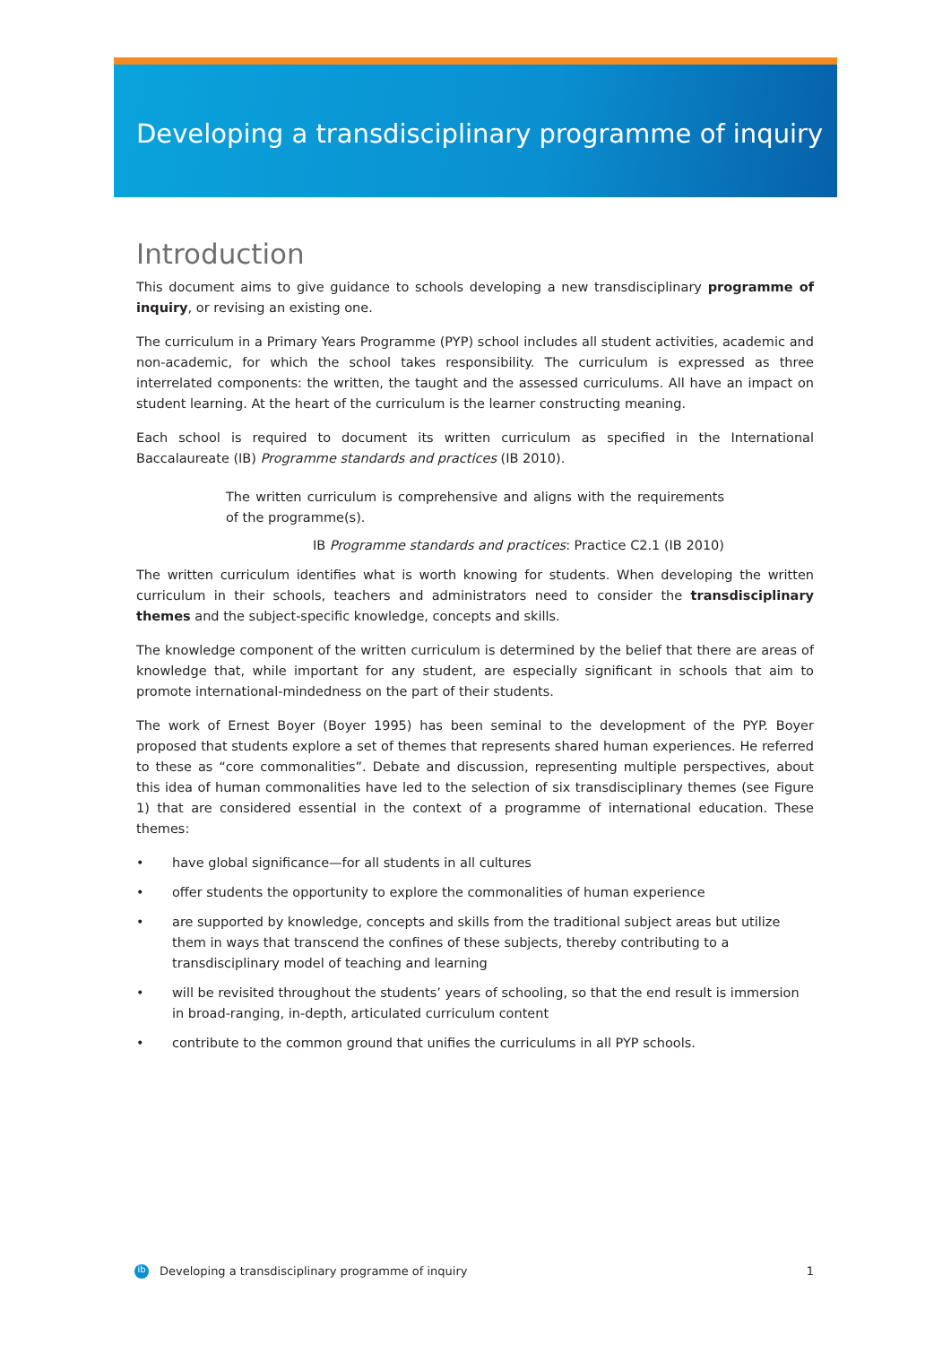Developing a transdisciplinary programme of inquiry
Introduction
This document aims to give guidance to schools developing a new transdisciplinary programme of inquiry, or revising an existing one.
The curriculum in a Primary Years Programme (PYP) school includes all student activities, academic and non-academic, for which the school takes responsibility. The curriculum is expressed as three interrelated components: the written, the taught and the assessed curriculums. All have an impact on student learning. At the heart of the curriculum is the learner constructing meaning.
Each school is required to document its written curriculum as specified in the International Baccalaureate (IB) Programme standards and practices (IB 2010).
The written curriculum is comprehensive and aligns with the requirements of the programme(s).
IB Programme standards and practices: Practice C2.1 (IB 2010)
The written curriculum identifies what is worth knowing for students. When developing the written curriculum in their schools, teachers and administrators need to consider the transdisciplinary themes and the subject-specific knowledge, concepts and skills.
The knowledge component of the written curriculum is determined by the belief that there are areas of knowledge that, while important for any student, are especially significant in schools that aim to promote international-mindedness on the part of their students.
The work of Ernest Boyer (Boyer 1995) has been seminal to the development of the PYP. Boyer proposed that students explore a set of themes that represents shared human experiences. He referred to these as “core commonalities”. Debate and discussion, representing multiple perspectives, about this idea of human commonalities have led to the selection of six transdisciplinary themes (see Figure 1) that are considered essential in the context of a programme of international education. These themes:
• have global significance—for all students in all cultures
• offer students the opportunity to explore the commonalities of human experience
• are supported by knowledge, concepts and skills from the traditional subject areas but utilize them in ways that transcend the confines of these subjects, thereby contributing to a transdisciplinary model of teaching and learning
• will be revisited throughout the students’ years of schooling, so that the end result is immersion in broad-ranging, in-depth, articulated curriculum content
• contribute to the common ground that unifies the curriculums in all PYP schools.
ib Developing a transdisciplinary programme of inquiry 1